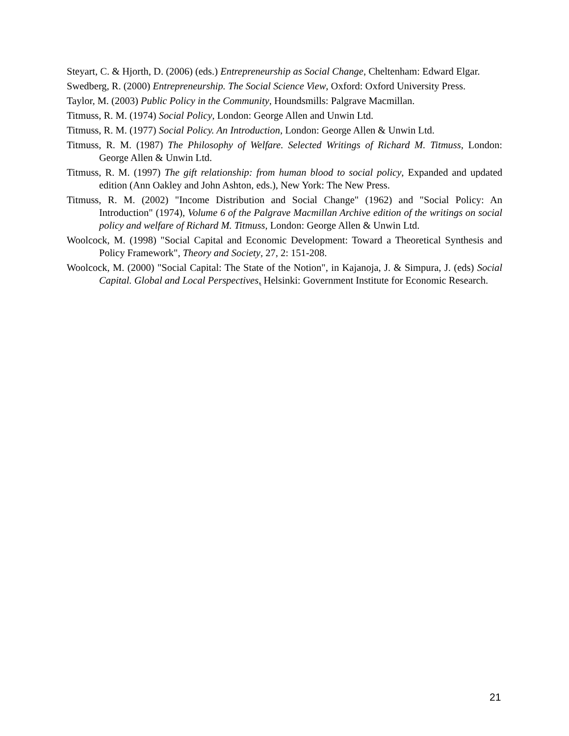Steyart, C. & Hjorth, D. (2006) (eds.) Entrepreneurship as Social Change, Cheltenham: Edward Elgar.
Swedberg, R. (2000) Entrepreneurship. The Social Science View, Oxford: Oxford University Press.
Taylor, M. (2003) Public Policy in the Community, Houndsmills: Palgrave Macmillan.
Titmuss, R. M. (1974) Social Policy, London: George Allen and Unwin Ltd.
Titmuss, R. M. (1977) Social Policy. An Introduction, London: George Allen & Unwin Ltd.
Titmuss, R. M. (1987) The Philosophy of Welfare. Selected Writings of Richard M. Titmuss, London: George Allen & Unwin Ltd.
Titmuss, R. M. (1997) The gift relationship: from human blood to social policy, Expanded and updated edition (Ann Oakley and John Ashton, eds.), New York: The New Press.
Titmuss, R. M. (2002) "Income Distribution and Social Change" (1962) and "Social Policy: An Introduction" (1974), Volume 6 of the Palgrave Macmillan Archive edition of the writings on social policy and welfare of Richard M. Titmuss, London: George Allen & Unwin Ltd.
Woolcock, M. (1998) "Social Capital and Economic Development: Toward a Theoretical Synthesis and Policy Framework", Theory and Society, 27, 2: 151-208.
Woolcock, M. (2000) "Social Capital: The State of the Notion", in Kajanoja, J. & Simpura, J. (eds) Social Capital. Global and Local Perspectives, Helsinki: Government Institute for Economic Research.
21